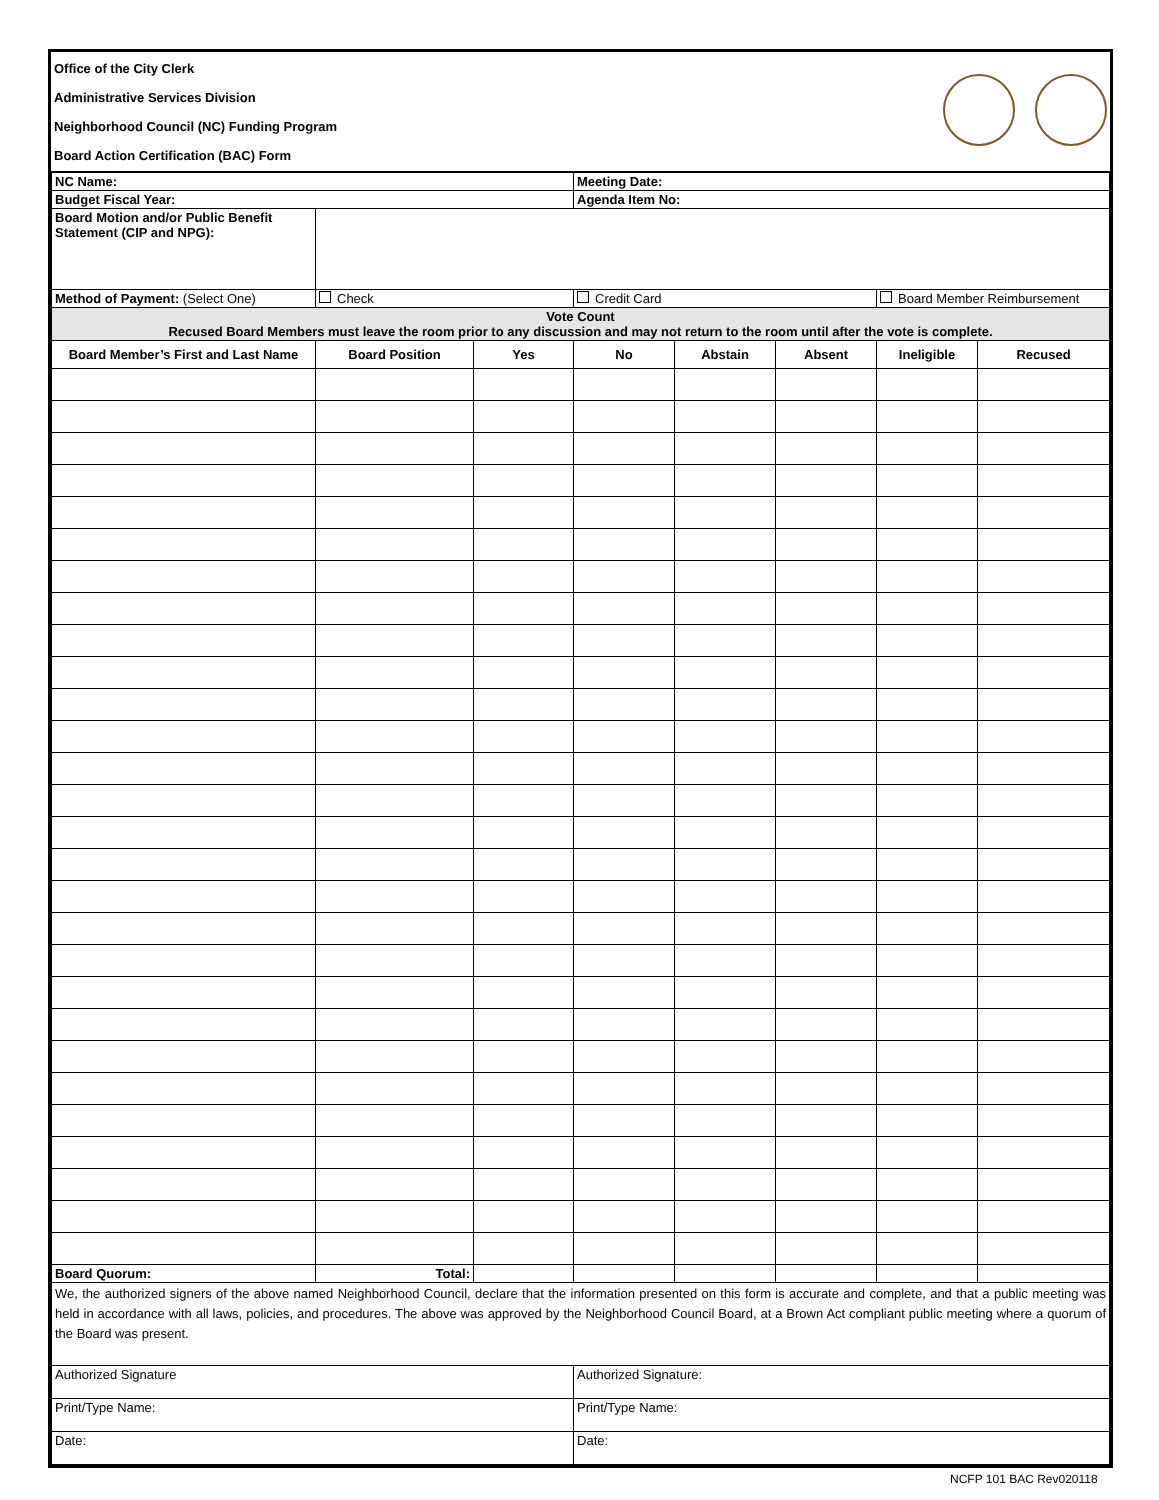| Office of the City Clerk Administrative Services Division Neighborhood Council (NC) Funding Program Board Action Certification (BAC) Form | |
| NC Name: | | | Meeting Date: | | | | |
| Budget Fiscal Year: | | | Agenda Item No: | | | | |
| Board Motion and/or Public Benefit Statement (CIP and NPG): | | | | | | | |
| Method of Payment: (Select One) | Check | | Credit Card | | | Board Member Reimbursement | |
| Vote Count Recused Board Members must leave the room prior to any discussion and may not return to the room until after the vote is complete. | | | | | | | |
| Board Member’s First and Last Name | Board Position | Yes | No | Abstain | Absent | Ineligible | Recused |
| Board Quorum: | Total: | | | | | | |
| We, the authorized signers of the above named Neighborhood Council, declare that the information presented on this form is accurate and complete, and that a public meeting was held in accordance with all laws, policies, and procedures. The above was approved by the Neighborhood Council Board, at a Brown Act compliant public meeting where a quorum of the Board was present. | | | | | | | |
| Authorized Signature | | | Authorized Signature: | | | | |
| Print/Type Name: | | | Print/Type Name: | | | | |
| Date: | | | Date: | | | | |
NCFP 101 BAC Rev020118